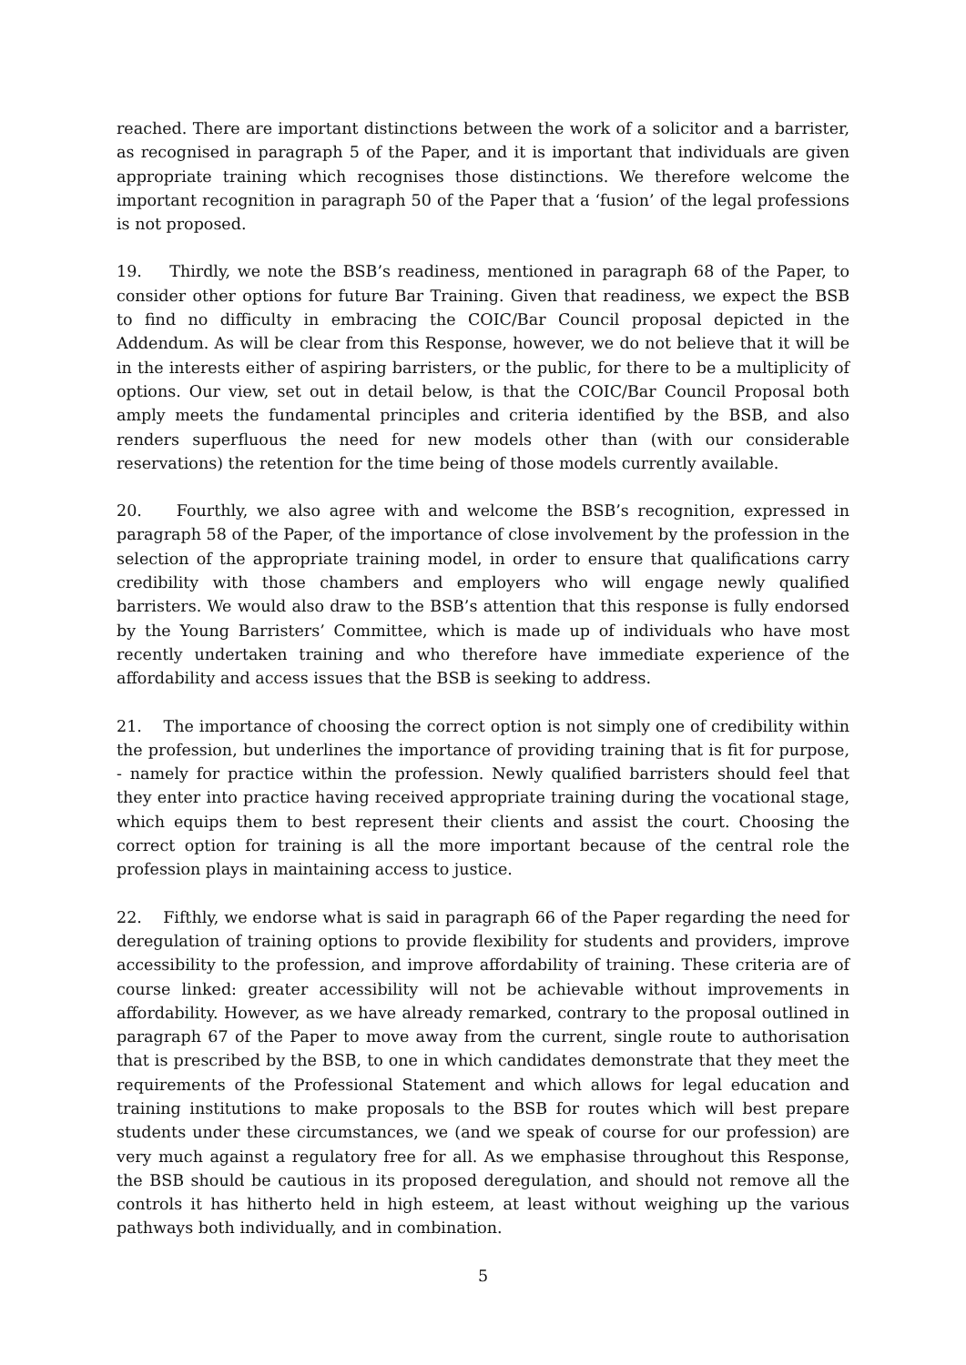reached. There are important distinctions between the work of a solicitor and a barrister, as recognised in paragraph 5 of the Paper, and it is important that individuals are given appropriate training which recognises those distinctions. We therefore welcome the important recognition in paragraph 50 of the Paper that a ‘fusion’ of the legal professions is not proposed.
19. Thirdly, we note the BSB’s readiness, mentioned in paragraph 68 of the Paper, to consider other options for future Bar Training. Given that readiness, we expect the BSB to find no difficulty in embracing the COIC/Bar Council proposal depicted in the Addendum. As will be clear from this Response, however, we do not believe that it will be in the interests either of aspiring barristers, or the public, for there to be a multiplicity of options. Our view, set out in detail below, is that the COIC/Bar Council Proposal both amply meets the fundamental principles and criteria identified by the BSB, and also renders superfluous the need for new models other than (with our considerable reservations) the retention for the time being of those models currently available.
20. Fourthly, we also agree with and welcome the BSB’s recognition, expressed in paragraph 58 of the Paper, of the importance of close involvement by the profession in the selection of the appropriate training model, in order to ensure that qualifications carry credibility with those chambers and employers who will engage newly qualified barristers. We would also draw to the BSB’s attention that this response is fully endorsed by the Young Barristers’ Committee, which is made up of individuals who have most recently undertaken training and who therefore have immediate experience of the affordability and access issues that the BSB is seeking to address.
21. The importance of choosing the correct option is not simply one of credibility within the profession, but underlines the importance of providing training that is fit for purpose, - namely for practice within the profession. Newly qualified barristers should feel that they enter into practice having received appropriate training during the vocational stage, which equips them to best represent their clients and assist the court. Choosing the correct option for training is all the more important because of the central role the profession plays in maintaining access to justice.
22. Fifthly, we endorse what is said in paragraph 66 of the Paper regarding the need for deregulation of training options to provide flexibility for students and providers, improve accessibility to the profession, and improve affordability of training. These criteria are of course linked: greater accessibility will not be achievable without improvements in affordability. However, as we have already remarked, contrary to the proposal outlined in paragraph 67 of the Paper to move away from the current, single route to authorisation that is prescribed by the BSB, to one in which candidates demonstrate that they meet the requirements of the Professional Statement and which allows for legal education and training institutions to make proposals to the BSB for routes which will best prepare students under these circumstances, we (and we speak of course for our profession) are very much against a regulatory free for all. As we emphasise throughout this Response, the BSB should be cautious in its proposed deregulation, and should not remove all the controls it has hitherto held in high esteem, at least without weighing up the various pathways both individually, and in combination.
5